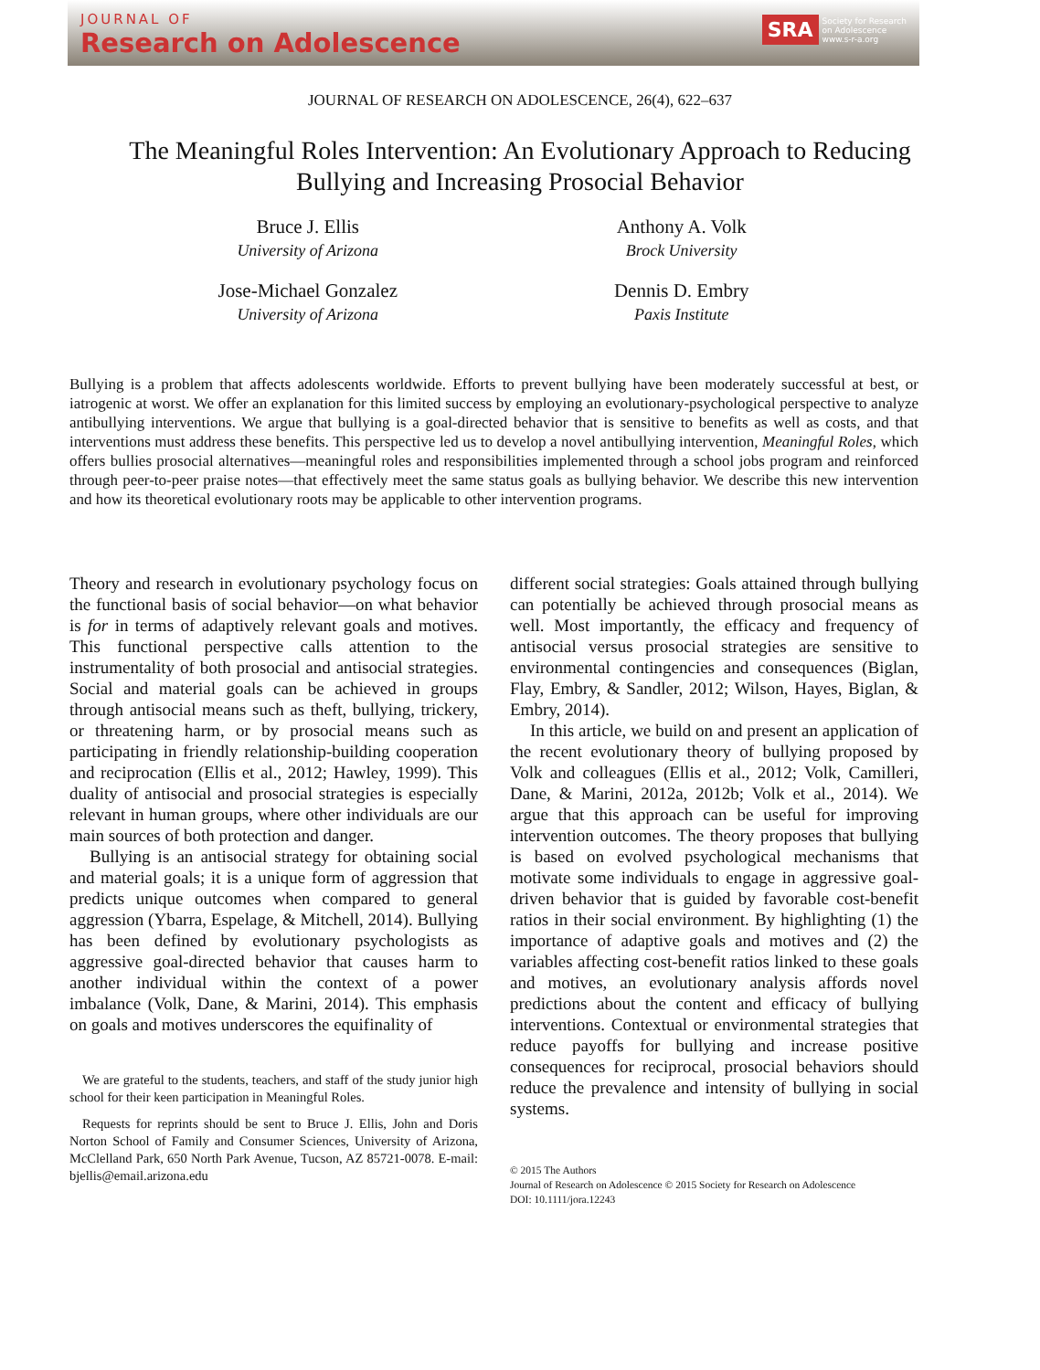JOURNAL OF
Research on Adolescence
SRA
Society for Research
on Adolescence
www.s-r-a.org
JOURNAL OF RESEARCH ON ADOLESCENCE, 26(4), 622–637
The Meaningful Roles Intervention: An Evolutionary Approach to Reducing Bullying and Increasing Prosocial Behavior
Bruce J. Ellis
University of Arizona
Jose-Michael Gonzalez
University of Arizona
Anthony A. Volk
Brock University
Dennis D. Embry
Paxis Institute
Bullying is a problem that affects adolescents worldwide. Efforts to prevent bullying have been moderately successful at best, or iatrogenic at worst. We offer an explanation for this limited success by employing an evolutionary-psychological perspective to analyze antibullying interventions. We argue that bullying is a goal-directed behavior that is sensitive to benefits as well as costs, and that interventions must address these benefits. This perspective led us to develop a novel antibullying intervention, Meaningful Roles, which offers bullies prosocial alternatives—meaningful roles and responsibilities implemented through a school jobs program and reinforced through peer-to-peer praise notes—that effectively meet the same status goals as bullying behavior. We describe this new intervention and how its theoretical evolutionary roots may be applicable to other intervention programs.
Theory and research in evolutionary psychology focus on the functional basis of social behavior—on what behavior is for in terms of adaptively relevant goals and motives. This functional perspective calls attention to the instrumentality of both prosocial and antisocial strategies. Social and material goals can be achieved in groups through antisocial means such as theft, bullying, trickery, or threatening harm, or by prosocial means such as participating in friendly relationship-building cooperation and reciprocation (Ellis et al., 2012; Hawley, 1999). This duality of antisocial and prosocial strategies is especially relevant in human groups, where other individuals are our main sources of both protection and danger.
Bullying is an antisocial strategy for obtaining social and material goals; it is a unique form of aggression that predicts unique outcomes when compared to general aggression (Ybarra, Espelage, & Mitchell, 2014). Bullying has been defined by evolutionary psychologists as aggressive goal-directed behavior that causes harm to another individual within the context of a power imbalance (Volk, Dane, & Marini, 2014). This emphasis on goals and motives underscores the equifinality of
We are grateful to the students, teachers, and staff of the study junior high school for their keen participation in Meaningful Roles.
Requests for reprints should be sent to Bruce J. Ellis, John and Doris Norton School of Family and Consumer Sciences, University of Arizona, McClelland Park, 650 North Park Avenue, Tucson, AZ 85721-0078. E-mail: bjellis@email.arizona.edu
different social strategies: Goals attained through bullying can potentially be achieved through prosocial means as well. Most importantly, the efficacy and frequency of antisocial versus prosocial strategies are sensitive to environmental contingencies and consequences (Biglan, Flay, Embry, & Sandler, 2012; Wilson, Hayes, Biglan, & Embry, 2014).
In this article, we build on and present an application of the recent evolutionary theory of bullying proposed by Volk and colleagues (Ellis et al., 2012; Volk, Camilleri, Dane, & Marini, 2012a, 2012b; Volk et al., 2014). We argue that this approach can be useful for improving intervention outcomes. The theory proposes that bullying is based on evolved psychological mechanisms that motivate some individuals to engage in aggressive goal-driven behavior that is guided by favorable cost-benefit ratios in their social environment. By highlighting (1) the importance of adaptive goals and motives and (2) the variables affecting cost-benefit ratios linked to these goals and motives, an evolutionary analysis affords novel predictions about the content and efficacy of bullying interventions. Contextual or environmental strategies that reduce payoffs for bullying and increase positive consequences for reciprocal, prosocial behaviors should reduce the prevalence and intensity of bullying in social systems.
© 2015 The Authors
Journal of Research on Adolescence © 2015 Society for Research on Adolescence
DOI: 10.1111/jora.12243